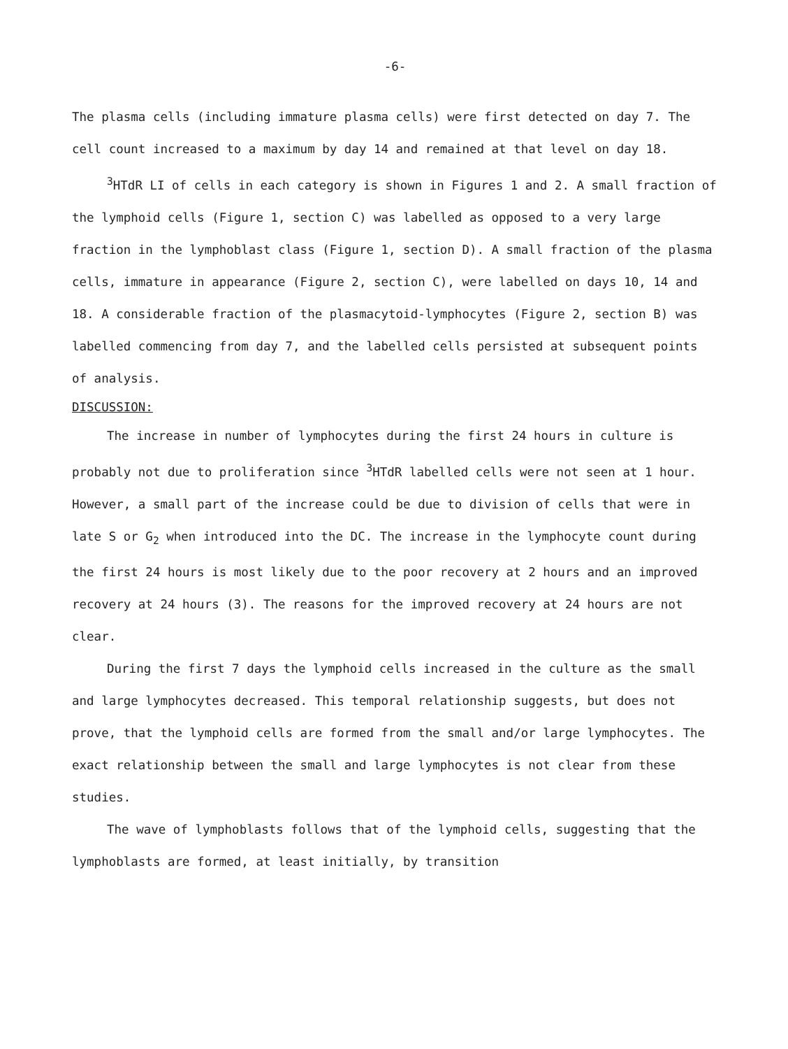-6-
The plasma cells (including immature plasma cells) were first detected on day 7. The cell count increased to a maximum by day 14 and remained at that level on day 18.
<sup>3</sup>HTdR LI of cells in each category is shown in Figures 1 and 2. A small fraction of the lymphoid cells (Figure 1, section C) was labelled as opposed to a very large fraction in the lymphoblast class (Figure 1, section D). A small fraction of the plasma cells, immature in appearance (Figure 2, section C), were labelled on days 10, 14 and 18. A considerable fraction of the plasmacytoid-lymphocytes (Figure 2, section B) was labelled commencing from day 7, and the labelled cells persisted at subsequent points of analysis.
DISCUSSION:
The increase in number of lymphocytes during the first 24 hours in culture is probably not due to proliferation since <sup>3</sup>HTdR labelled cells were not seen at 1 hour. However, a small part of the increase could be due to division of cells that were in late S or G<sub>2</sub> when introduced into the DC. The increase in the lymphocyte count during the first 24 hours is most likely due to the poor recovery at 2 hours and an improved recovery at 24 hours (3). The reasons for the improved recovery at 24 hours are not clear.
During the first 7 days the lymphoid cells increased in the culture as the small and large lymphocytes decreased. This temporal relationship suggests, but does not prove, that the lymphoid cells are formed from the small and/or large lymphocytes. The exact relationship between the small and large lymphocytes is not clear from these studies.
The wave of lymphoblasts follows that of the lymphoid cells, suggesting that the lymphoblasts are formed, at least initially, by transition